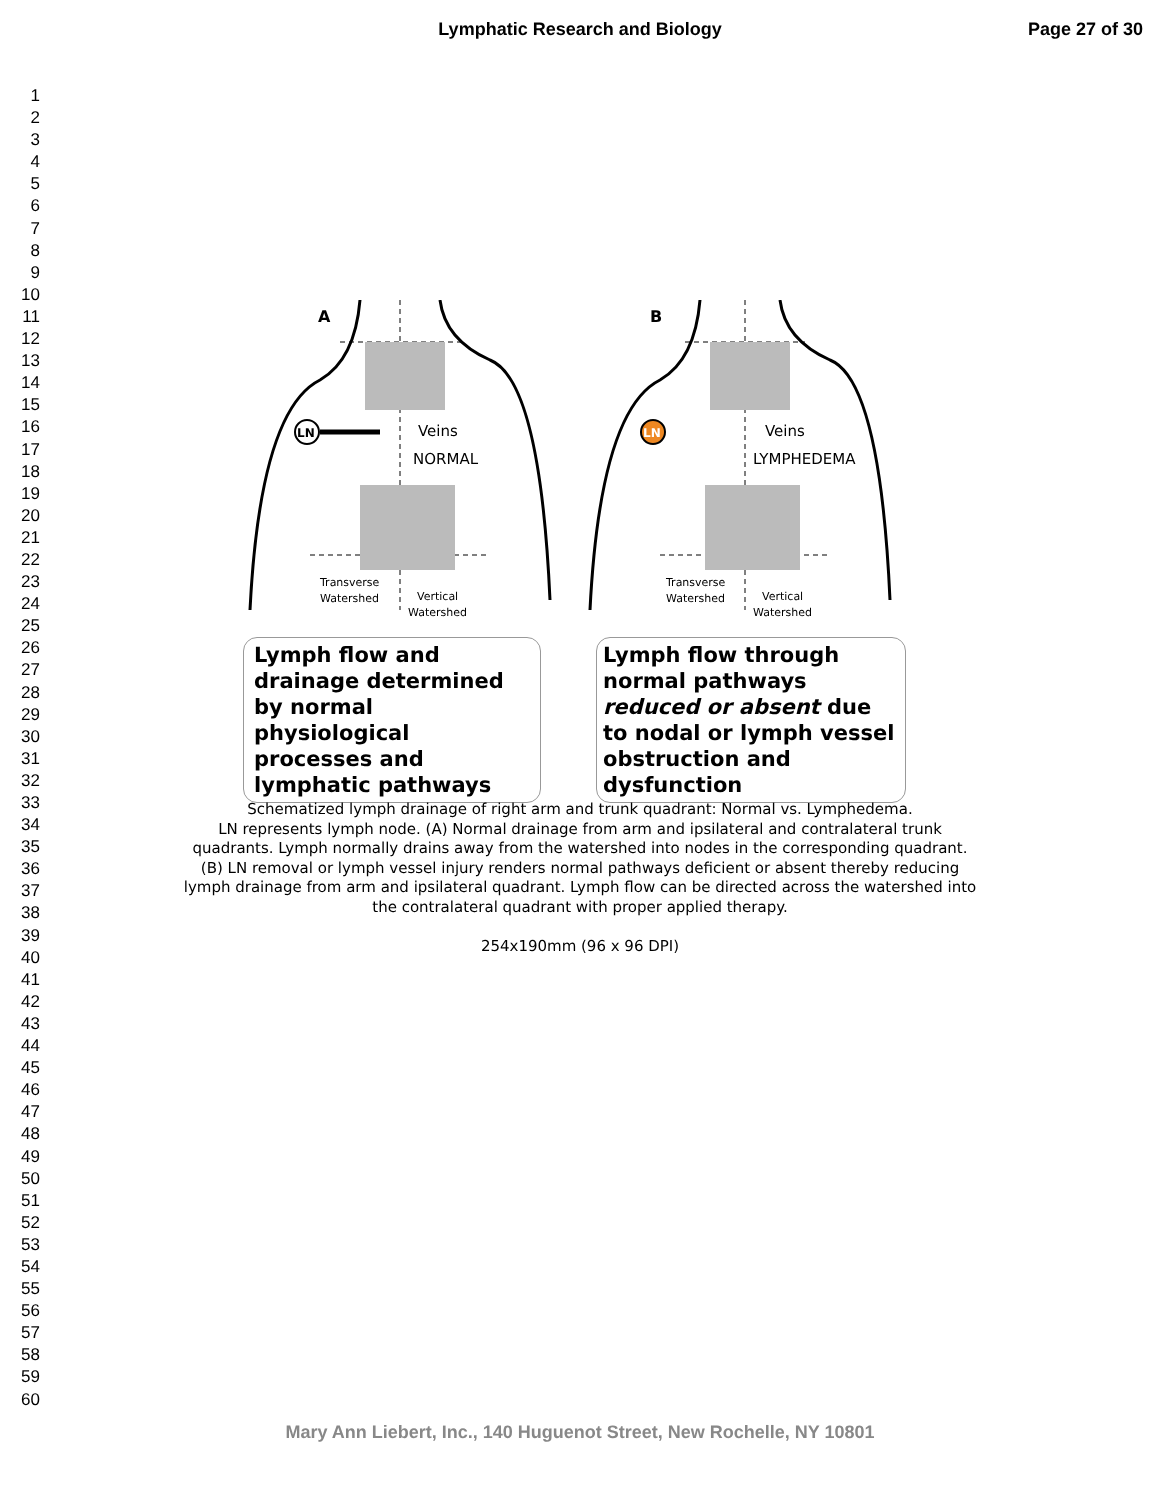Lymphatic Research and Biology Page 27 of 30
1
2
3
4
5
6
7
8
9
10
11
12
13
14
15
16
17
18
19
20
21
22
23
24
25
26
27
28
29
30
31
32
33
34
35
36
37
38
39
40
41
42
43
44
45
46
47
48
49
50
51
52
53
54
55
56
57
58
59
60
A
B
LN
LN
Veins
NORMAL
Veins
LYMPHEDEMA
Transverse
Watershed
Vertical
Watershed
Transverse
Watershed
Vertical
Watershed
Lymph flow and drainage determined by normal physiological processes and lymphatic pathways
Lymph flow through normal pathways reduced or absent due to nodal or lymph vessel obstruction and dysfunction
Schematized lymph drainage of right arm and trunk quadrant: Normal vs. Lymphedema.
LN represents lymph node. (A) Normal drainage from arm and ipsilateral and contralateral trunk quadrants. Lymph normally drains away from the watershed into nodes in the corresponding quadrant. (B) LN removal or lymph vessel injury renders normal pathways deficient or absent thereby reducing lymph drainage from arm and ipsilateral quadrant. Lymph flow can be directed across the watershed into the contralateral quadrant with proper applied therapy.
254x190mm (96 x 96 DPI)
Mary Ann Liebert, Inc., 140 Huguenot Street, New Rochelle, NY 10801